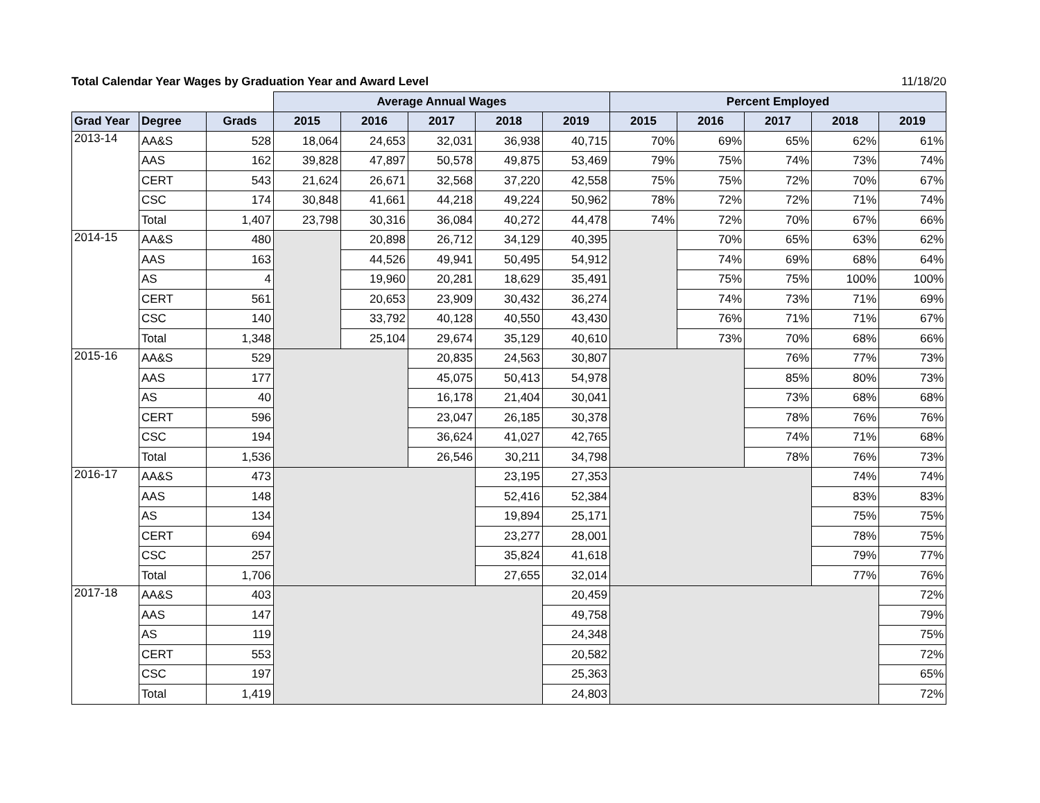Total Calendar Year Wages by Graduation Year and Award Level 11/18/20
| | | | Average Annual Wages | | | | | Percent Employed | | | | |
| --- | --- | --- | --- | --- | --- | --- | --- | --- | --- | --- | --- | --- |
| Grad Year | Degree | Grads | 2015 | 2016 | 2017 | 2018 | 2019 | 2015 | 2016 | 2017 | 2018 | 2019 |
| 2013-14 | AA&S | 528 | 18,064 | 24,653 | 32,031 | 36,938 | 40,715 | 70% | 69% | 65% | 62% | 61% |
| | AAS | 162 | 39,828 | 47,897 | 50,578 | 49,875 | 53,469 | 79% | 75% | 74% | 73% | 74% |
| | CERT | 543 | 21,624 | 26,671 | 32,568 | 37,220 | 42,558 | 75% | 75% | 72% | 70% | 67% |
| | CSC | 174 | 30,848 | 41,661 | 44,218 | 49,224 | 50,962 | 78% | 72% | 72% | 71% | 74% |
| | Total | 1,407 | 23,798 | 30,316 | 36,084 | 40,272 | 44,478 | 74% | 72% | 70% | 67% | 66% |
| 2014-15 | AA&S | 480 | | 20,898 | 26,712 | 34,129 | 40,395 | | 70% | 65% | 63% | 62% |
| | AAS | 163 | | 44,526 | 49,941 | 50,495 | 54,912 | | 74% | 69% | 68% | 64% |
| | AS | 4 | | 19,960 | 20,281 | 18,629 | 35,491 | | 75% | 75% | 100% | 100% |
| | CERT | 561 | | 20,653 | 23,909 | 30,432 | 36,274 | | 74% | 73% | 71% | 69% |
| | CSC | 140 | | 33,792 | 40,128 | 40,550 | 43,430 | | 76% | 71% | 71% | 67% |
| | Total | 1,348 | | 25,104 | 29,674 | 35,129 | 40,610 | | 73% | 70% | 68% | 66% |
| 2015-16 | AA&S | 529 | | | 20,835 | 24,563 | 30,807 | | | 76% | 77% | 73% |
| | AAS | 177 | | | 45,075 | 50,413 | 54,978 | | | 85% | 80% | 73% |
| | AS | 40 | | | 16,178 | 21,404 | 30,041 | | | 73% | 68% | 68% |
| | CERT | 596 | | | 23,047 | 26,185 | 30,378 | | | 78% | 76% | 76% |
| | CSC | 194 | | | 36,624 | 41,027 | 42,765 | | | 74% | 71% | 68% |
| | Total | 1,536 | | | 26,546 | 30,211 | 34,798 | | | 78% | 76% | 73% |
| 2016-17 | AA&S | 473 | | | | 23,195 | 27,353 | | | | 74% | 74% |
| | AAS | 148 | | | | 52,416 | 52,384 | | | | 83% | 83% |
| | AS | 134 | | | | 19,894 | 25,171 | | | | 75% | 75% |
| | CERT | 694 | | | | 23,277 | 28,001 | | | | 78% | 75% |
| | CSC | 257 | | | | 35,824 | 41,618 | | | | 79% | 77% |
| | Total | 1,706 | | | | 27,655 | 32,014 | | | | 77% | 76% |
| 2017-18 | AA&S | 403 | | | | | 20,459 | | | | | 72% |
| | AAS | 147 | | | | | 49,758 | | | | | 79% |
| | AS | 119 | | | | | 24,348 | | | | | 75% |
| | CERT | 553 | | | | | 20,582 | | | | | 72% |
| | CSC | 197 | | | | | 25,363 | | | | | 65% |
| | Total | 1,419 | | | | | 24,803 | | | | | 72% |